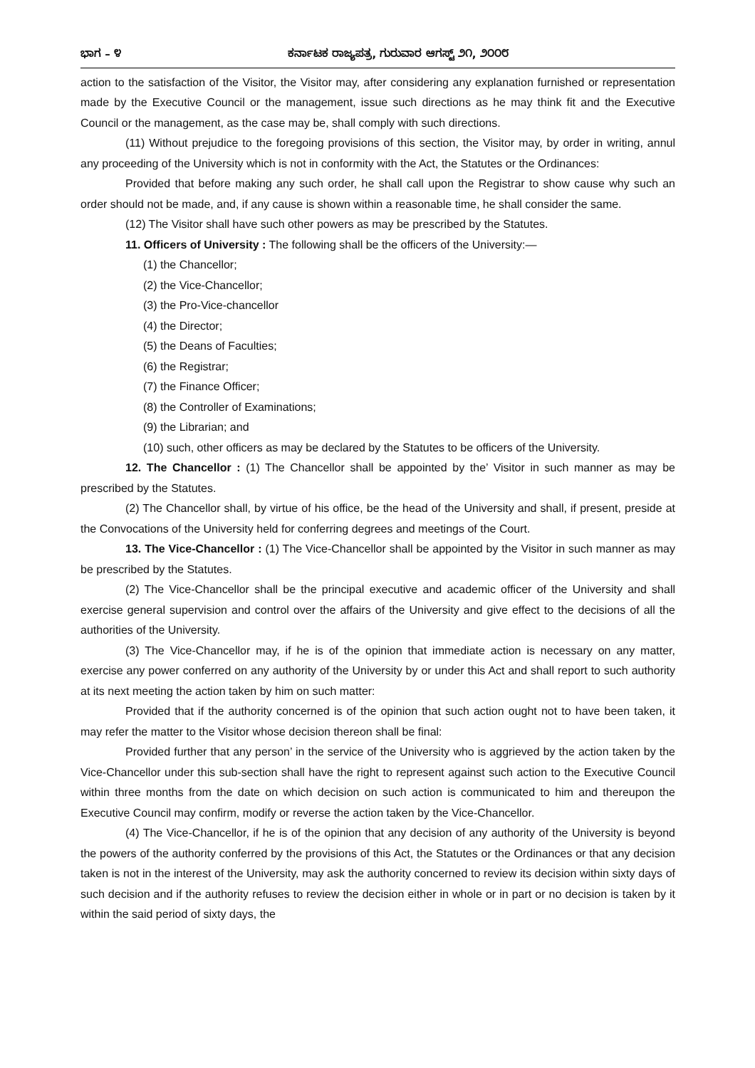ಭಾಗ – ೪ ಕರ್ನಾಟಕ ರಾಜ್ಯಪತ್ರ, ಗುರುವಾರ ಆಗಸ್ಟ್ ೨೧, ೨೦೦೮
action to the satisfaction of the Visitor, the Visitor may, after considering any explanation furnished or representation made by the Executive Council or the management, issue such directions as he may think fit and the Executive Council or the management, as the case may be, shall comply with such directions.
(11) Without prejudice to the foregoing provisions of this section, the Visitor may, by order in writing, annul any proceeding of the University which is not in conformity with the Act, the Statutes or the Ordinances:
Provided that before making any such order, he shall call upon the Registrar to show cause why such an order should not be made, and, if any cause is shown within a reasonable time, he shall consider the same.
(12) The Visitor shall have such other powers as may be prescribed by the Statutes.
11. Officers of University : The following shall be the officers of the University:—
(1) the Chancellor;
(2) the Vice-Chancellor;
(3) the Pro-Vice-chancellor
(4) the Director;
(5) the Deans of Faculties;
(6) the Registrar;
(7) the Finance Officer;
(8) the Controller of Examinations;
(9) the Librarian; and
(10) such, other officers as may be declared by the Statutes to be officers of the University.
12. The Chancellor : (1) The Chancellor shall be appointed by the’ Visitor in such manner as may be prescribed by the Statutes.
(2) The Chancellor shall, by virtue of his office, be the head of the University and shall, if present, preside at the Convocations of the University held for conferring degrees and meetings of the Court.
13. The Vice-Chancellor : (1) The Vice-Chancellor shall be appointed by the Visitor in such manner as may be prescribed by the Statutes.
(2) The Vice-Chancellor shall be the principal executive and academic officer of the University and shall exercise general supervision and control over the affairs of the University and give effect to the decisions of all the authorities of the University.
(3) The Vice-Chancellor may, if he is of the opinion that immediate action is necessary on any matter, exercise any power conferred on any authority of the University by or under this Act and shall report to such authority at its next meeting the action taken by him on such matter:
Provided that if the authority concerned is of the opinion that such action ought not to have been taken, it may refer the matter to the Visitor whose decision thereon shall be final:
Provided further that any person’ in the service of the University who is aggrieved by the action taken by the Vice-Chancellor under this sub-section shall have the right to represent against such action to the Executive Council within three months from the date on which decision on such action is communicated to him and thereupon the Executive Council may confirm, modify or reverse the action taken by the Vice-Chancellor.
(4) The Vice-Chancellor, if he is of the opinion that any decision of any authority of the University is beyond the powers of the authority conferred by the provisions of this Act, the Statutes or the Ordinances or that any decision taken is not in the interest of the University, may ask the authority concerned to review its decision within sixty days of such decision and if the authority refuses to review the decision either in whole or in part or no decision is taken by it within the said period of sixty days, the